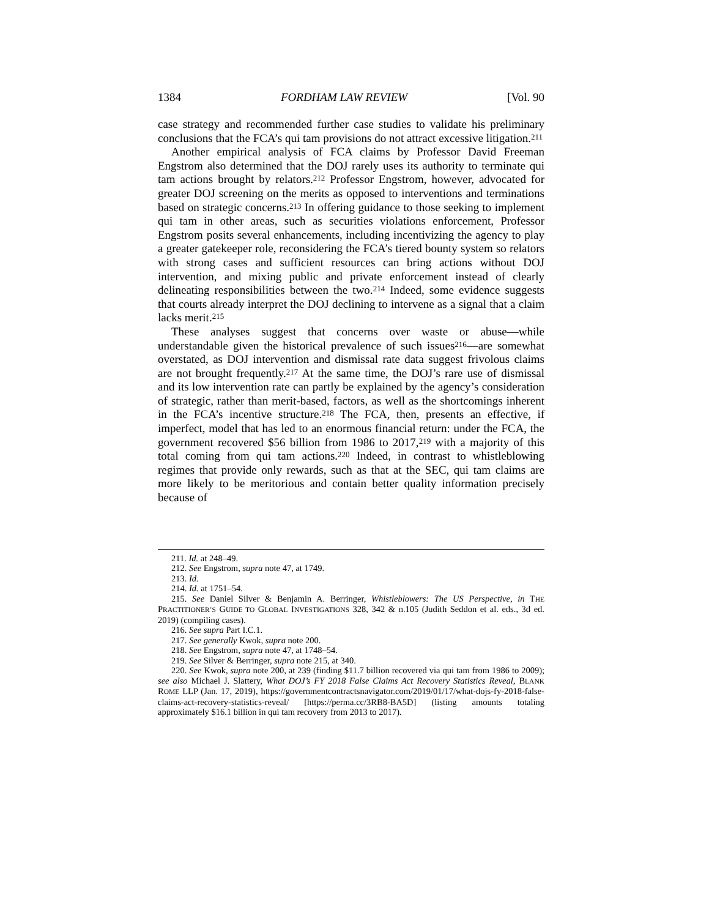1384 FORDHAM LAW REVIEW [Vol. 90
case strategy and recommended further case studies to validate his preliminary conclusions that the FCA’s qui tam provisions do not attract excessive litigation.<sup>211</sup>
Another empirical analysis of FCA claims by Professor David Freeman Engstrom also determined that the DOJ rarely uses its authority to terminate qui tam actions brought by relators.<sup>212</sup> Professor Engstrom, however, advocated for greater DOJ screening on the merits as opposed to interventions and terminations based on strategic concerns.<sup>213</sup> In offering guidance to those seeking to implement qui tam in other areas, such as securities violations enforcement, Professor Engstrom posits several enhancements, including incentivizing the agency to play a greater gatekeeper role, reconsidering the FCA’s tiered bounty system so relators with strong cases and sufficient resources can bring actions without DOJ intervention, and mixing public and private enforcement instead of clearly delineating responsibilities between the two.<sup>214</sup> Indeed, some evidence suggests that courts already interpret the DOJ declining to intervene as a signal that a claim lacks merit.<sup>215</sup>
These analyses suggest that concerns over waste or abuse—while understandable given the historical prevalence of such issues<sup>216</sup>—are somewhat overstated, as DOJ intervention and dismissal rate data suggest frivolous claims are not brought frequently.<sup>217</sup> At the same time, the DOJ’s rare use of dismissal and its low intervention rate can partly be explained by the agency’s consideration of strategic, rather than merit-based, factors, as well as the shortcomings inherent in the FCA’s incentive structure.<sup>218</sup> The FCA, then, presents an effective, if imperfect, model that has led to an enormous financial return: under the FCA, the government recovered $56 billion from 1986 to 2017,<sup>219</sup> with a majority of this total coming from qui tam actions.<sup>220</sup> Indeed, in contrast to whistleblowing regimes that provide only rewards, such as that at the SEC, qui tam claims are more likely to be meritorious and contain better quality information precisely because of
211. Id. at 248–49.
212. See Engstrom, supra note 47, at 1749.
213. Id.
214. Id. at 1751–54.
215. See Daniel Silver & Benjamin A. Berringer, Whistleblowers: The US Perspective, in THE PRACTITIONER’S GUIDE TO GLOBAL INVESTIGATIONS 328, 342 & n.105 (Judith Seddon et al. eds., 3d ed. 2019) (compiling cases).
216. See supra Part I.C.1.
217. See generally Kwok, supra note 200.
218. See Engstrom, supra note 47, at 1748–54.
219. See Silver & Berringer, supra note 215, at 340.
220. See Kwok, supra note 200, at 239 (finding $11.7 billion recovered via qui tam from 1986 to 2009); see also Michael J. Slattery, What DOJ’s FY 2018 False Claims Act Recovery Statistics Reveal, BLANK ROME LLP (Jan. 17, 2019), https://governmentcontractsnavigator.com/2019/01/17/what-dojs-fy-2018-false-claims-act-recovery-statistics-reveal/ [https://perma.cc/3RB8-BA5D] (listing amounts totaling approximately $16.1 billion in qui tam recovery from 2013 to 2017).